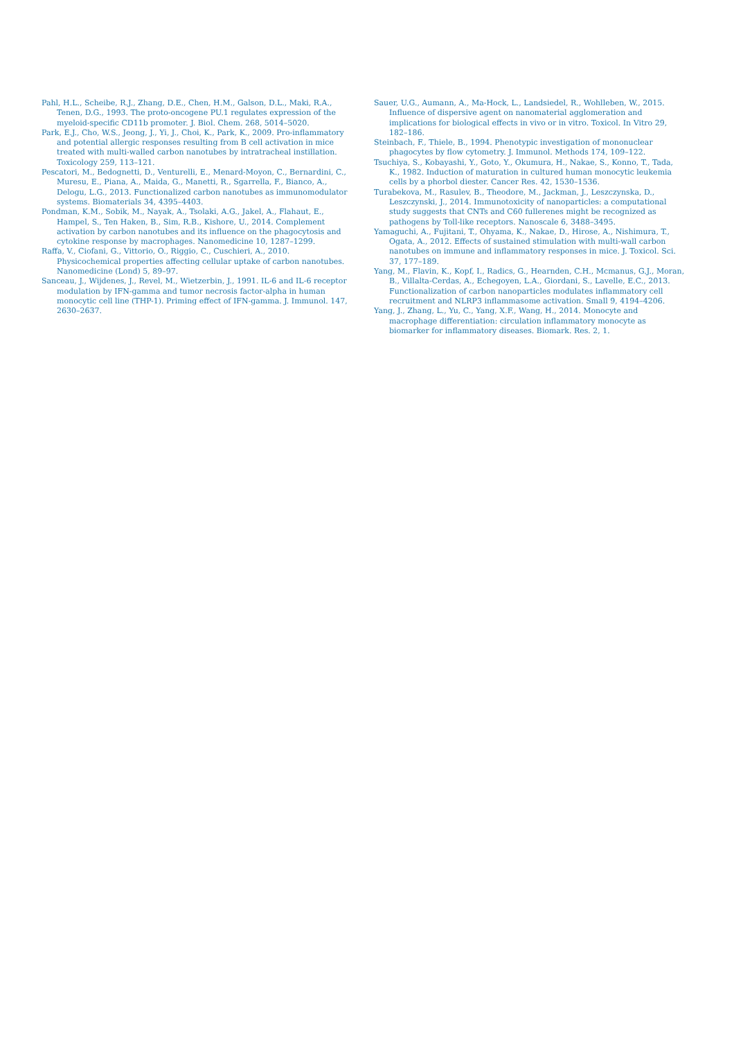Pahl, H.L., Scheibe, R.J., Zhang, D.E., Chen, H.M., Galson, D.L., Maki, R.A., Tenen, D.G., 1993. The proto-oncogene PU.1 regulates expression of the myeloid-specific CD11b promoter. J. Biol. Chem. 268, 5014–5020.
Park, E.J., Cho, W.S., Jeong, J., Yi, J., Choi, K., Park, K., 2009. Pro-inflammatory and potential allergic responses resulting from B cell activation in mice treated with multi-walled carbon nanotubes by intratracheal instillation. Toxicology 259, 113–121.
Pescatori, M., Bedognetti, D., Venturelli, E., Menard-Moyon, C., Bernardini, C., Muresu, E., Piana, A., Maida, G., Manetti, R., Sgarrella, F., Bianco, A., Delogu, L.G., 2013. Functionalized carbon nanotubes as immunomodulator systems. Biomaterials 34, 4395–4403.
Pondman, K.M., Sobik, M., Nayak, A., Tsolaki, A.G., Jakel, A., Flahaut, E., Hampel, S., Ten Haken, B., Sim, R.B., Kishore, U., 2014. Complement activation by carbon nanotubes and its influence on the phagocytosis and cytokine response by macrophages. Nanomedicine 10, 1287–1299.
Raffa, V., Ciofani, G., Vittorio, O., Riggio, C., Cuschieri, A., 2010. Physicochemical properties affecting cellular uptake of carbon nanotubes. Nanomedicine (Lond) 5, 89–97.
Sanceau, J., Wijdenes, J., Revel, M., Wietzerbin, J., 1991. IL-6 and IL-6 receptor modulation by IFN-gamma and tumor necrosis factor-alpha in human monocytic cell line (THP-1). Priming effect of IFN-gamma. J. Immunol. 147, 2630–2637.
Sauer, U.G., Aumann, A., Ma-Hock, L., Landsiedel, R., Wohlleben, W., 2015. Influence of dispersive agent on nanomaterial agglomeration and implications for biological effects in vivo or in vitro. Toxicol. In Vitro 29, 182–186.
Steinbach, F., Thiele, B., 1994. Phenotypic investigation of mononuclear phagocytes by flow cytometry. J. Immunol. Methods 174, 109–122.
Tsuchiya, S., Kobayashi, Y., Goto, Y., Okumura, H., Nakae, S., Konno, T., Tada, K., 1982. Induction of maturation in cultured human monocytic leukemia cells by a phorbol diester. Cancer Res. 42, 1530–1536.
Turabekova, M., Rasulev, B., Theodore, M., Jackman, J., Leszczynska, D., Leszczynski, J., 2014. Immunotoxicity of nanoparticles: a computational study suggests that CNTs and C60 fullerenes might be recognized as pathogens by Toll-like receptors. Nanoscale 6, 3488–3495.
Yamaguchi, A., Fujitani, T., Ohyama, K., Nakae, D., Hirose, A., Nishimura, T., Ogata, A., 2012. Effects of sustained stimulation with multi-wall carbon nanotubes on immune and inflammatory responses in mice. J. Toxicol. Sci. 37, 177–189.
Yang, M., Flavin, K., Kopf, I., Radics, G., Hearnden, C.H., Mcmanus, G.J., Moran, B., Villalta-Cerdas, A., Echegoyen, L.A., Giordani, S., Lavelle, E.C., 2013. Functionalization of carbon nanoparticles modulates inflammatory cell recruitment and NLRP3 inflammasome activation. Small 9, 4194–4206.
Yang, J., Zhang, L., Yu, C., Yang, X.F., Wang, H., 2014. Monocyte and macrophage differentiation: circulation inflammatory monocyte as biomarker for inflammatory diseases. Biomark. Res. 2, 1.